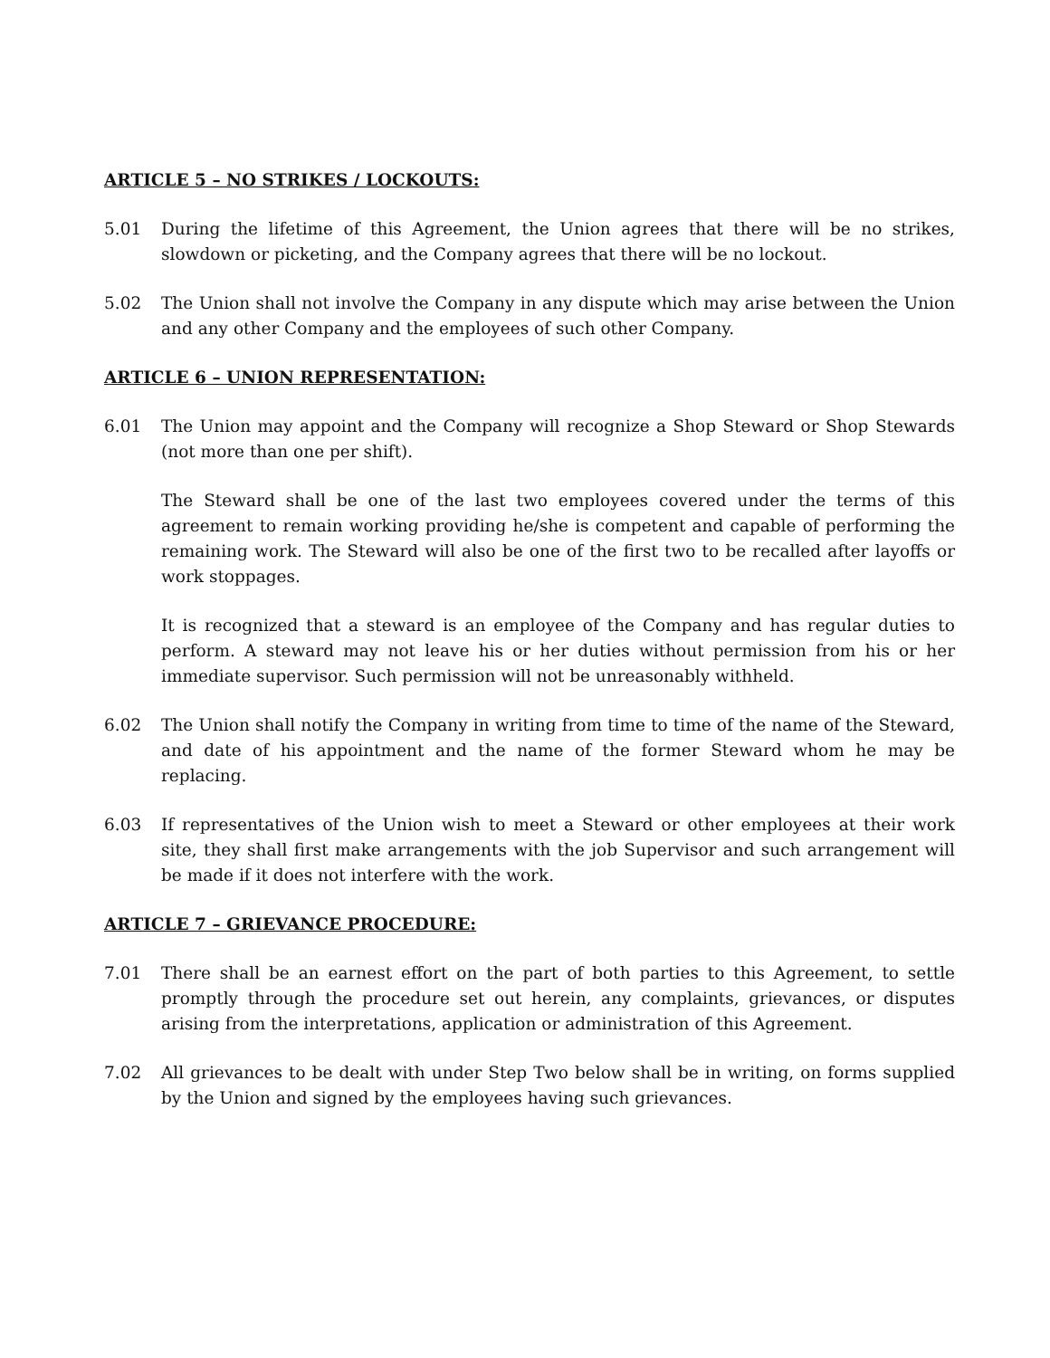ARTICLE 5 – NO STRIKES / LOCKOUTS:
5.01 During the lifetime of this Agreement, the Union agrees that there will be no strikes, slowdown or picketing, and the Company agrees that there will be no lockout.
5.02 The Union shall not involve the Company in any dispute which may arise between the Union and any other Company and the employees of such other Company.
ARTICLE 6 – UNION REPRESENTATION:
6.01 The Union may appoint and the Company will recognize a Shop Steward or Shop Stewards (not more than one per shift).
The Steward shall be one of the last two employees covered under the terms of this agreement to remain working providing he/she is competent and capable of performing the remaining work. The Steward will also be one of the first two to be recalled after layoffs or work stoppages.
It is recognized that a steward is an employee of the Company and has regular duties to perform. A steward may not leave his or her duties without permission from his or her immediate supervisor. Such permission will not be unreasonably withheld.
6.02 The Union shall notify the Company in writing from time to time of the name of the Steward, and date of his appointment and the name of the former Steward whom he may be replacing.
6.03 If representatives of the Union wish to meet a Steward or other employees at their work site, they shall first make arrangements with the job Supervisor and such arrangement will be made if it does not interfere with the work.
ARTICLE 7 – GRIEVANCE PROCEDURE:
7.01 There shall be an earnest effort on the part of both parties to this Agreement, to settle promptly through the procedure set out herein, any complaints, grievances, or disputes arising from the interpretations, application or administration of this Agreement.
7.02 All grievances to be dealt with under Step Two below shall be in writing, on forms supplied by the Union and signed by the employees having such grievances.